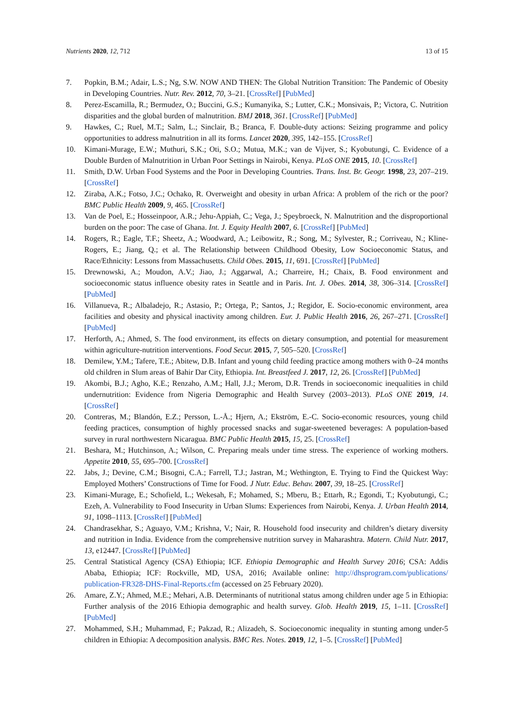Nutrients 2020, 12, 712 13 of 15
7. Popkin, B.M.; Adair, L.S.; Ng, S.W. NOW AND THEN: The Global Nutrition Transition: The Pandemic of Obesity in Developing Countries. Nutr. Rev. 2012, 70, 3–21. [CrossRef] [PubMed]
8. Perez-Escamilla, R.; Bermudez, O.; Buccini, G.S.; Kumanyika, S.; Lutter, C.K.; Monsivais, P.; Victora, C. Nutrition disparities and the global burden of malnutrition. BMJ 2018, 361. [CrossRef] [PubMed]
9. Hawkes, C.; Ruel, M.T.; Salm, L.; Sinclair, B.; Branca, F. Double-duty actions: Seizing programme and policy opportunities to address malnutrition in all its forms. Lancet 2020, 395, 142–155. [CrossRef]
10. Kimani-Murage, E.W.; Muthuri, S.K.; Oti, S.O.; Mutua, M.K.; van de Vijver, S.; Kyobutungi, C. Evidence of a Double Burden of Malnutrition in Urban Poor Settings in Nairobi, Kenya. PLoS ONE 2015, 10. [CrossRef]
11. Smith, D.W. Urban Food Systems and the Poor in Developing Countries. Trans. Inst. Br. Geogr. 1998, 23, 207–219. [CrossRef]
12. Ziraba, A.K.; Fotso, J.C.; Ochako, R. Overweight and obesity in urban Africa: A problem of the rich or the poor? BMC Public Health 2009, 9, 465. [CrossRef]
13. Van de Poel, E.; Hosseinpoor, A.R.; Jehu-Appiah, C.; Vega, J.; Speybroeck, N. Malnutrition and the disproportional burden on the poor: The case of Ghana. Int. J. Equity Health 2007, 6. [CrossRef] [PubMed]
14. Rogers, R.; Eagle, T.F.; Sheetz, A.; Woodward, A.; Leibowitz, R.; Song, M.; Sylvester, R.; Corriveau, N.; Kline-Rogers, E.; Jiang, Q.; et al. The Relationship between Childhood Obesity, Low Socioeconomic Status, and Race/Ethnicity: Lessons from Massachusetts. Child Obes. 2015, 11, 691. [CrossRef] [PubMed]
15. Drewnowski, A.; Moudon, A.V.; Jiao, J.; Aggarwal, A.; Charreire, H.; Chaix, B. Food environment and socioeconomic status influence obesity rates in Seattle and in Paris. Int. J. Obes. 2014, 38, 306–314. [CrossRef] [PubMed]
16. Villanueva, R.; Albaladejo, R.; Astasio, P.; Ortega, P.; Santos, J.; Regidor, E. Socio-economic environment, area facilities and obesity and physical inactivity among children. Eur. J. Public Health 2016, 26, 267–271. [CrossRef] [PubMed]
17. Herforth, A.; Ahmed, S. The food environment, its effects on dietary consumption, and potential for measurement within agriculture-nutrition interventions. Food Secur. 2015, 7, 505–520. [CrossRef]
18. Demilew, Y.M.; Tafere, T.E.; Abitew, D.B. Infant and young child feeding practice among mothers with 0–24 months old children in Slum areas of Bahir Dar City, Ethiopia. Int. Breastfeed J. 2017, 12, 26. [CrossRef] [PubMed]
19. Akombi, B.J.; Agho, K.E.; Renzaho, A.M.; Hall, J.J.; Merom, D.R. Trends in socioeconomic inequalities in child undernutrition: Evidence from Nigeria Demographic and Health Survey (2003–2013). PLoS ONE 2019, 14. [CrossRef]
20. Contreras, M.; Blandón, E.Z.; Persson, L.-Å.; Hjern, A.; Ekström, E.-C. Socio-economic resources, young child feeding practices, consumption of highly processed snacks and sugar-sweetened beverages: A population-based survey in rural northwestern Nicaragua. BMC Public Health 2015, 15, 25. [CrossRef]
21. Beshara, M.; Hutchinson, A.; Wilson, C. Preparing meals under time stress. The experience of working mothers. Appetite 2010, 55, 695–700. [CrossRef]
22. Jabs, J.; Devine, C.M.; Bisogni, C.A.; Farrell, T.J.; Jastran, M.; Wethington, E. Trying to Find the Quickest Way: Employed Mothers’ Constructions of Time for Food. J Nutr. Educ. Behav. 2007, 39, 18–25. [CrossRef]
23. Kimani-Murage, E.; Schofield, L.; Wekesah, F.; Mohamed, S.; Mberu, B.; Ettarh, R.; Egondi, T.; Kyobutungi, C.; Ezeh, A. Vulnerability to Food Insecurity in Urban Slums: Experiences from Nairobi, Kenya. J. Urban Health 2014, 91, 1098–1113. [CrossRef] [PubMed]
24. Chandrasekhar, S.; Aguayo, V.M.; Krishna, V.; Nair, R. Household food insecurity and children’s dietary diversity and nutrition in India. Evidence from the comprehensive nutrition survey in Maharashtra. Matern. Child Nutr. 2017, 13, e12447. [CrossRef] [PubMed]
25. Central Statistical Agency (CSA) Ethiopia; ICF. Ethiopia Demographic and Health Survey 2016; CSA: Addis Ababa, Ethiopia; ICF: Rockville, MD, USA, 2016; Available online: http://dhsprogram.com/publications/ publication-FR328-DHS-Final-Reports.cfm (accessed on 25 February 2020).
26. Amare, Z.Y.; Ahmed, M.E.; Mehari, A.B. Determinants of nutritional status among children under age 5 in Ethiopia: Further analysis of the 2016 Ethiopia demographic and health survey. Glob. Health 2019, 15, 1–11. [CrossRef] [PubMed]
27. Mohammed, S.H.; Muhammad, F.; Pakzad, R.; Alizadeh, S. Socioeconomic inequality in stunting among under-5 children in Ethiopia: A decomposition analysis. BMC Res. Notes. 2019, 12, 1–5. [CrossRef] [PubMed]